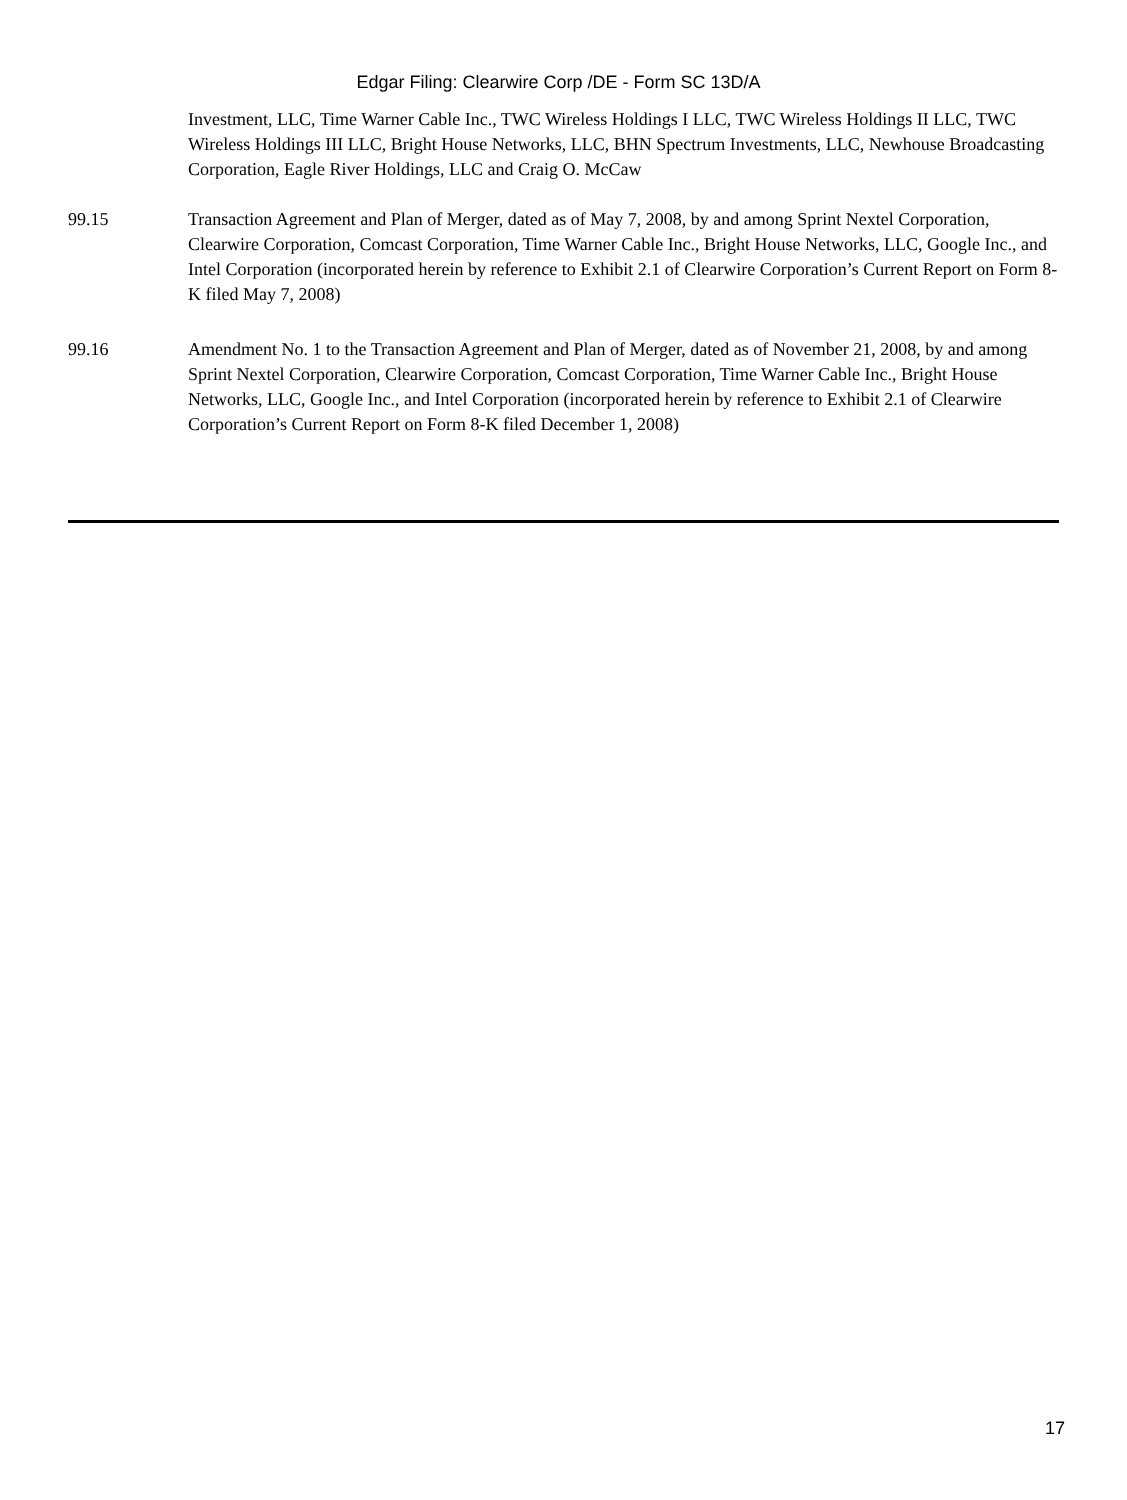Edgar Filing: Clearwire Corp /DE - Form SC 13D/A
Investment, LLC, Time Warner Cable Inc., TWC Wireless Holdings I LLC, TWC Wireless Holdings II LLC, TWC Wireless Holdings III LLC, Bright House Networks, LLC, BHN Spectrum Investments, LLC, Newhouse Broadcasting Corporation, Eagle River Holdings, LLC and Craig O. McCaw
99.15 Transaction Agreement and Plan of Merger, dated as of May 7, 2008, by and among Sprint Nextel Corporation, Clearwire Corporation, Comcast Corporation, Time Warner Cable Inc., Bright House Networks, LLC, Google Inc., and Intel Corporation (incorporated herein by reference to Exhibit 2.1 of Clearwire Corporation’s Current Report on Form 8-K filed May 7, 2008)
99.16 Amendment No. 1 to the Transaction Agreement and Plan of Merger, dated as of November 21, 2008, by and among Sprint Nextel Corporation, Clearwire Corporation, Comcast Corporation, Time Warner Cable Inc., Bright House Networks, LLC, Google Inc., and Intel Corporation (incorporated herein by reference to Exhibit 2.1 of Clearwire Corporation’s Current Report on Form 8-K filed December 1, 2008)
17